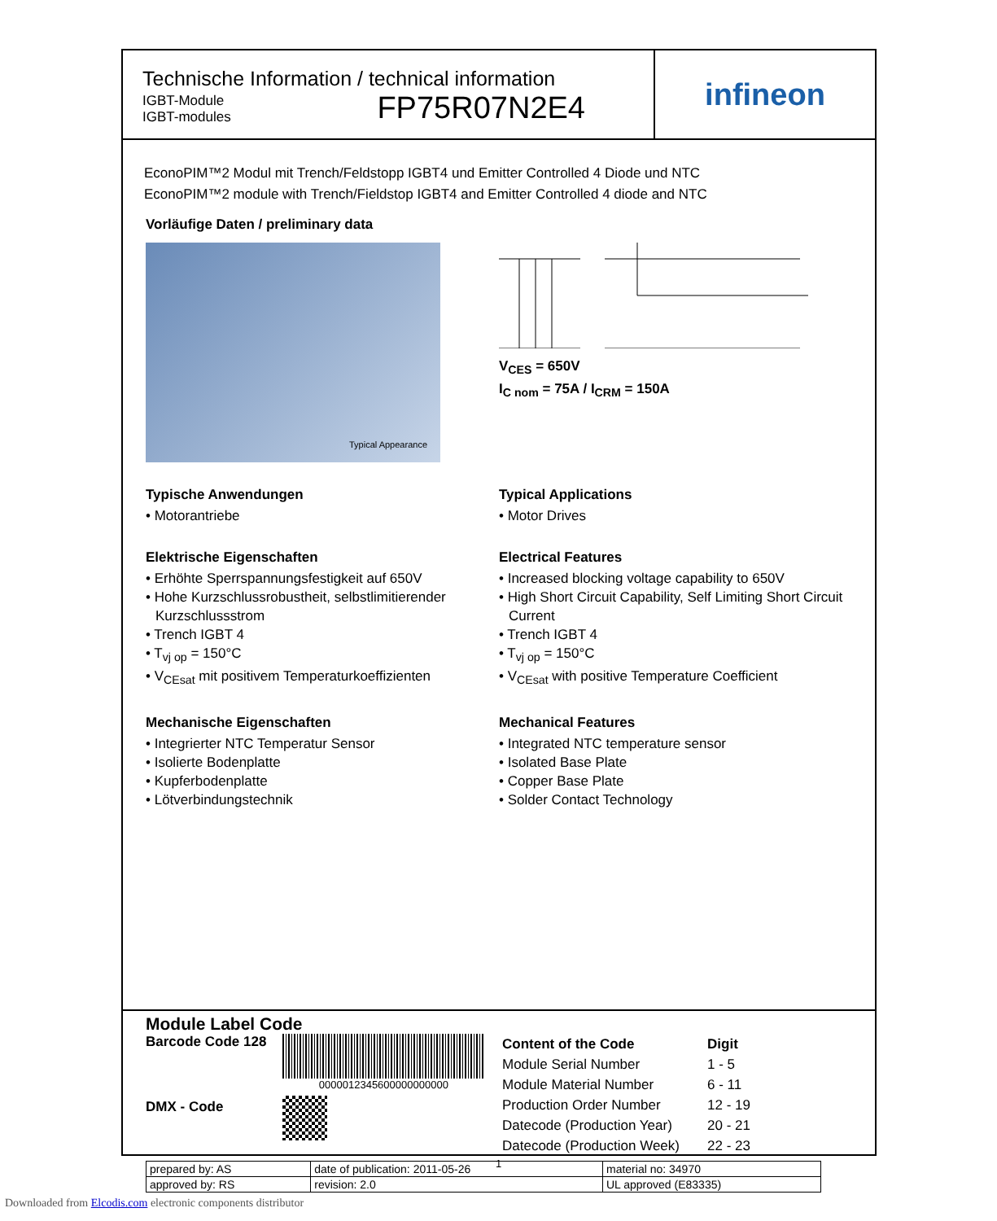Technische Information / technical information
IGBT-Module
IGBT-modules
FP75R07N2E4
infineon
EconoPIM™2 Modul mit Trench/Feldstopp IGBT4 und Emitter Controlled 4 Diode und NTC
EconoPIM™2 module with Trench/Fieldstop IGBT4 and Emitter Controlled 4 diode and NTC
Vorläufige Daten / preliminary data
Typical Appearance
V<sub>CES</sub> = 650V
I<sub>C nom</sub> = 75A / I<sub>CRM</sub> = 150A
Typische Anwendungen
• Motorantriebe
Elektrische Eigenschaften
• Erhöhte Sperrspannungsfestigkeit auf 650V
• Hohe Kurzschlussrobustheit, selbstlimitierender Kurzschlussstrom
• Trench IGBT 4
• T<sub>vj op</sub> = 150°C
• V<sub>CEsat</sub> mit positivem Temperaturkoeffizienten
Mechanische Eigenschaften
• Integrierter NTC Temperatur Sensor
• Isolierte Bodenplatte
• Kupferbodenplatte
• Lötverbindungstechnik
Typical Applications
• Motor Drives
Electrical Features
• Increased blocking voltage capability to 650V
• High Short Circuit Capability, Self Limiting Short Circuit Current
• Trench IGBT 4
• T<sub>vj op</sub> = 150°C
• V<sub>CEsat</sub> with positive Temperature Coefficient
Mechanical Features
• Integrated NTC temperature sensor
• Isolated Base Plate
• Copper Base Plate
• Solder Contact Technology
Module Label Code
Barcode Code 128
DMX - Code
0000012345600000000000
| Content of the Code | Digit |
| Module Serial Number | 1 - 5 |
| Module Material Number | 6 - 11 |
| Production Order Number | 12 - 19 |
| Datecode (Production Year) | 20 - 21 |
| Datecode (Production Week) | 22 - 23 |
| prepared by: AS | date of publication: 2011-05-26 | material no: 34970 |
| approved by: RS | revision: 2.0 | UL approved (E83335) |
1
Downloaded from Elcodis.com electronic components distributor